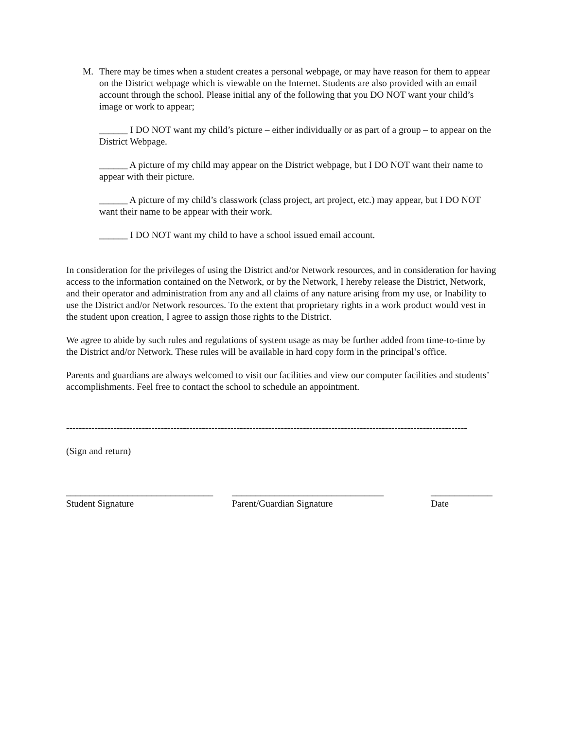M. There may be times when a student creates a personal webpage, or may have reason for them to appear on the District webpage which is viewable on the Internet. Students are also provided with an email account through the school. Please initial any of the following that you DO NOT want your child’s image or work to appear;
______ I DO NOT want my child’s picture – either individually or as part of a group – to appear on the District Webpage.
______ A picture of my child may appear on the District webpage, but I DO NOT want their name to appear with their picture.
______ A picture of my child’s classwork (class project, art project, etc.) may appear, but I DO NOT want their name to be appear with their work.
______ I DO NOT want my child to have a school issued email account.
In consideration for the privileges of using the District and/or Network resources, and in consideration for having access to the information contained on the Network, or by the Network, I hereby release the District, Network, and their operator and administration from any and all claims of any nature arising from my use, or Inability to use the District and/or Network resources. To the extent that proprietary rights in a work product would vest in the student upon creation, I agree to assign those rights to the District.
We agree to abide by such rules and regulations of system usage as may be further added from time-to-time by the District and/or Network. These rules will be available in hard copy form in the principal’s office.
Parents and guardians are always welcomed to visit our facilities and view our computer facilities and students’ accomplishments. Feel free to contact the school to schedule an appointment.
-------------------------------------------------------------------------------------------------------------------------------
(Sign and return)
_______________________________
Student Signature
________________________________
Parent/Guardian Signature
_____________
Date